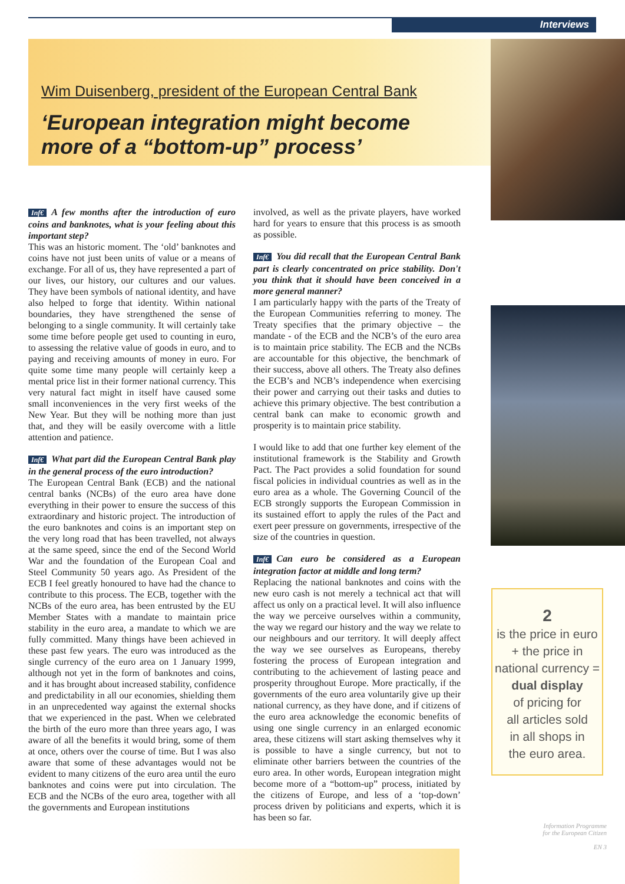Interviews
Wim Duisenberg, president of the European Central Bank
‘European integration might become
more of a “bottom-up” process’
Inf€ A few months after the introduction of euro coins and banknotes, what is your feeling about this important step?
This was an historic moment. The ‘old’ banknotes and coins have not just been units of value or a means of exchange. For all of us, they have represented a part of our lives, our history, our cultures and our values. They have been symbols of national identity, and have also helped to forge that identity. Within national boundaries, they have strengthened the sense of belonging to a single community. It will certainly take some time before people get used to counting in euro, to assessing the relative value of goods in euro, and to paying and receiving amounts of money in euro. For quite some time many people will certainly keep a mental price list in their former national currency. This very natural fact might in itself have caused some small inconveniences in the very first weeks of the New Year. But they will be nothing more than just that, and they will be easily overcome with a little attention and patience.
Inf€ What part did the European Central Bank play in the general process of the euro introduction?
The European Central Bank (ECB) and the national central banks (NCBs) of the euro area have done everything in their power to ensure the success of this extraordinary and historic project. The introduction of the euro banknotes and coins is an important step on the very long road that has been travelled, not always at the same speed, since the end of the Second World War and the foundation of the European Coal and Steel Community 50 years ago. As President of the ECB I feel greatly honoured to have had the chance to contribute to this process. The ECB, together with the NCBs of the euro area, has been entrusted by the EU Member States with a mandate to maintain price stability in the euro area, a mandate to which we are fully committed. Many things have been achieved in these past few years. The euro was introduced as the single currency of the euro area on 1 January 1999, although not yet in the form of banknotes and coins, and it has brought about increased stability, confidence and predictability in all our economies, shielding them in an unprecedented way against the external shocks that we experienced in the past. When we celebrated the birth of the euro more than three years ago, I was aware of all the benefits it would bring, some of them at once, others over the course of time. But I was also aware that some of these advantages would not be evident to many citizens of the euro area until the euro banknotes and coins were put into circulation. The ECB and the NCBs of the euro area, together with all the governments and European institutions
involved, as well as the private players, have worked hard for years to ensure that this process is as smooth as possible.
Inf€ You did recall that the European Central Bank part is clearly concentrated on price stability. Don't you think that it should have been conceived in a more general manner?
I am particularly happy with the parts of the Treaty of the European Communities referring to money. The Treaty specifies that the primary objective – the mandate - of the ECB and the NCB’s of the euro area is to maintain price stability. The ECB and the NCBs are accountable for this objective, the benchmark of their success, above all others. The Treaty also defines the ECB’s and NCB’s independence when exercising their power and carrying out their tasks and duties to achieve this primary objective. The best contribution a central bank can make to economic growth and prosperity is to maintain price stability.
I would like to add that one further key element of the institutional framework is the Stability and Growth Pact. The Pact provides a solid foundation for sound fiscal policies in individual countries as well as in the euro area as a whole. The Governing Council of the ECB strongly supports the European Commission in its sustained effort to apply the rules of the Pact and exert peer pressure on governments, irrespective of the size of the countries in question.
Inf€ Can euro be considered as a European integration factor at middle and long term?
Replacing the national banknotes and coins with the new euro cash is not merely a technical act that will affect us only on a practical level. It will also influence the way we perceive ourselves within a community, the way we regard our history and the way we relate to our neighbours and our territory. It will deeply affect the way we see ourselves as Europeans, thereby fostering the process of European integration and contributing to the achievement of lasting peace and prosperity throughout Europe. More practically, if the governments of the euro area voluntarily give up their national currency, as they have done, and if citizens of the euro area acknowledge the economic benefits of using one single currency in an enlarged economic area, these citizens will start asking themselves why it is possible to have a single currency, but not to eliminate other barriers between the countries of the euro area. In other words, European integration might become more of a “bottom-up” process, initiated by the citizens of Europe, and less of a ‘top-down’ process driven by politicians and experts, which it is has been so far.
2
is the price in euro
+ the price in
national currency =
dual display
of pricing for
all articles sold
in all shops in
the euro area.
Information Programme
for the European Citizen
EN 3